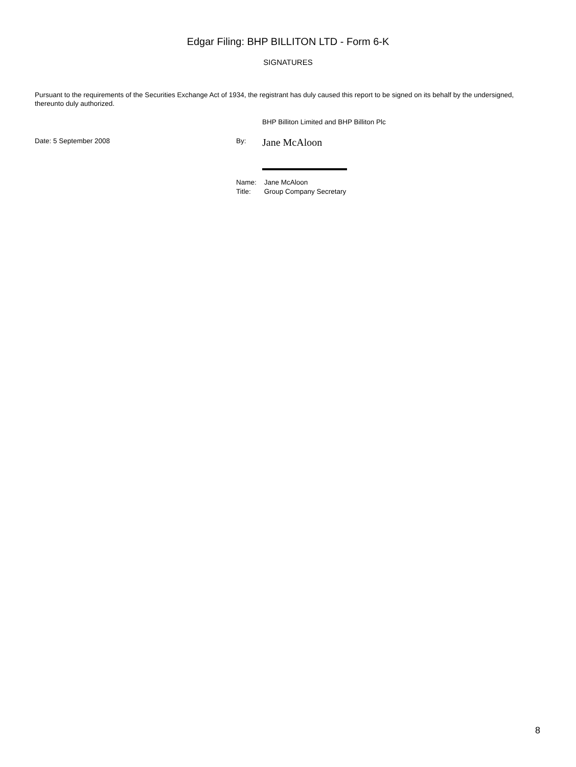Edgar Filing: BHP BILLITON LTD - Form 6-K
SIGNATURES
Pursuant to the requirements of the Securities Exchange Act of 1934, the registrant has duly caused this report to be signed on its behalf by the undersigned, thereunto duly authorized.
BHP Billiton Limited and BHP Billiton Plc
Date: 5 September 2008 By: Jane McAloon
Name: Jane McAloon
Title: Group Company Secretary
8